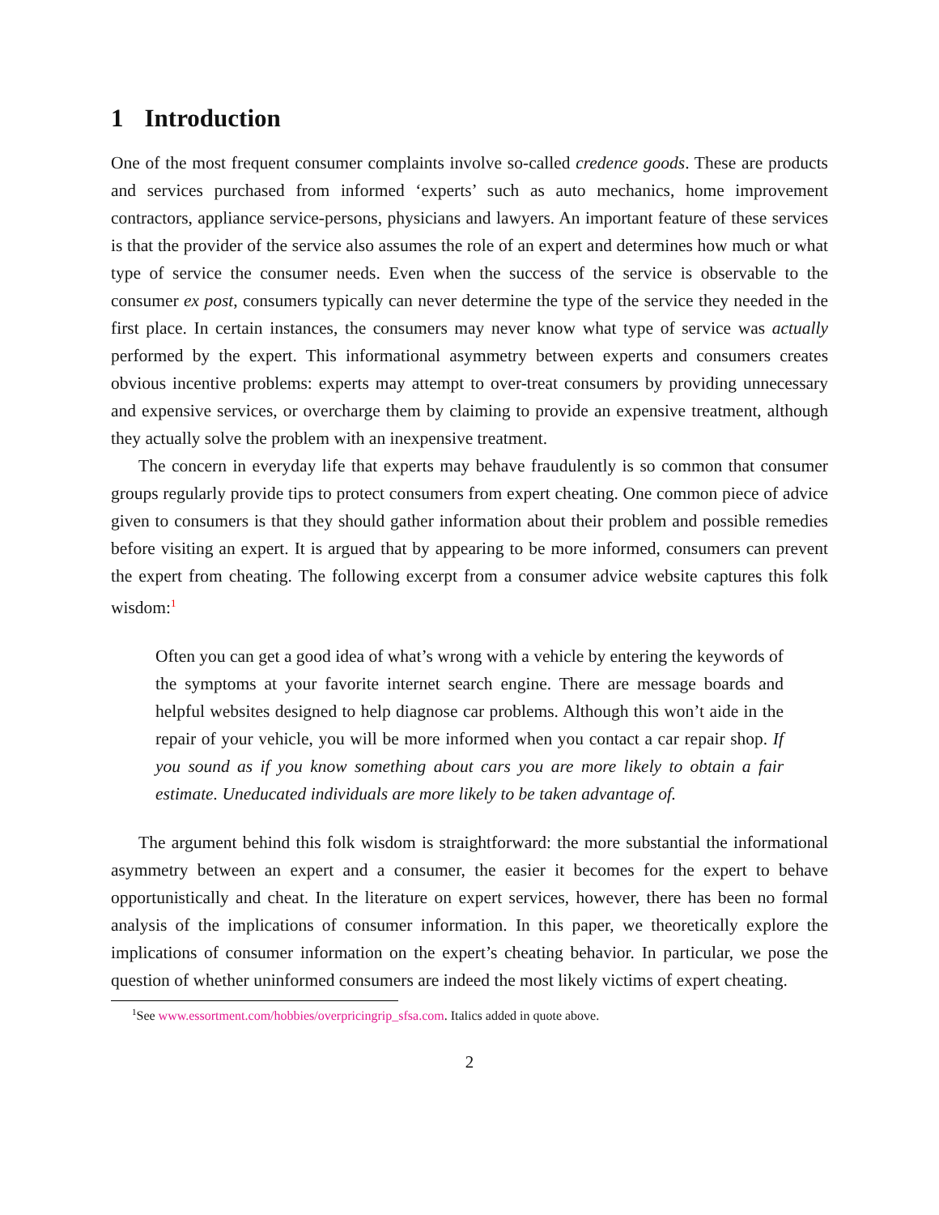1 Introduction
One of the most frequent consumer complaints involve so-called credence goods. These are products and services purchased from informed ‘experts’ such as auto mechanics, home improvement contractors, appliance service-persons, physicians and lawyers. An important feature of these services is that the provider of the service also assumes the role of an expert and determines how much or what type of service the consumer needs. Even when the success of the service is observable to the consumer ex post, consumers typically can never determine the type of the service they needed in the first place. In certain instances, the consumers may never know what type of service was actually performed by the expert. This informational asymmetry between experts and consumers creates obvious incentive problems: experts may attempt to over-treat consumers by providing unnecessary and expensive services, or overcharge them by claiming to provide an expensive treatment, although they actually solve the problem with an inexpensive treatment.
The concern in everyday life that experts may behave fraudulently is so common that consumer groups regularly provide tips to protect consumers from expert cheating. One common piece of advice given to consumers is that they should gather information about their problem and possible remedies before visiting an expert. It is argued that by appearing to be more informed, consumers can prevent the expert from cheating. The following excerpt from a consumer advice website captures this folk wisdom:<sup>1</sup>
Often you can get a good idea of what’s wrong with a vehicle by entering the keywords of the symptoms at your favorite internet search engine. There are message boards and helpful websites designed to help diagnose car problems. Although this won’t aide in the repair of your vehicle, you will be more informed when you contact a car repair shop. If you sound as if you know something about cars you are more likely to obtain a fair estimate. Uneducated individuals are more likely to be taken advantage of.
The argument behind this folk wisdom is straightforward: the more substantial the informational asymmetry between an expert and a consumer, the easier it becomes for the expert to behave opportunistically and cheat. In the literature on expert services, however, there has been no formal analysis of the implications of consumer information. In this paper, we theoretically explore the implications of consumer information on the expert’s cheating behavior. In particular, we pose the question of whether uninformed consumers are indeed the most likely victims of expert cheating.
<sup>1</sup> See www.essortment.com/hobbies/overpricingrip_sfsa.com. Italics added in quote above.
2